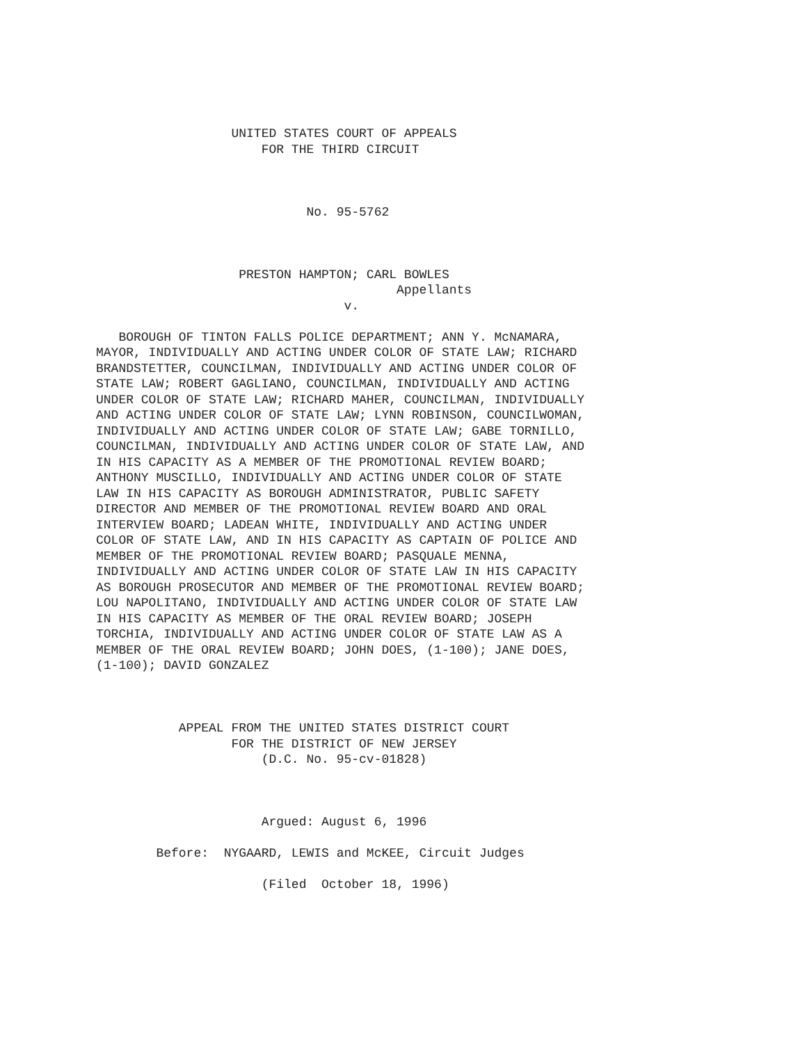UNITED STATES COURT OF APPEALS
                      FOR THE THIRD CIRCUIT



                            No. 95-5762



                   PRESTON HAMPTON; CARL BOWLES
                                        Appellants
                                 v.

   BOROUGH OF TINTON FALLS POLICE DEPARTMENT; ANN Y. McNAMARA,
MAYOR, INDIVIDUALLY AND ACTING UNDER COLOR OF STATE LAW; RICHARD
BRANDSTETTER, COUNCILMAN, INDIVIDUALLY AND ACTING UNDER COLOR OF
STATE LAW; ROBERT GAGLIANO, COUNCILMAN, INDIVIDUALLY AND ACTING
UNDER COLOR OF STATE LAW; RICHARD MAHER, COUNCILMAN, INDIVIDUALLY
AND ACTING UNDER COLOR OF STATE LAW; LYNN ROBINSON, COUNCILWOMAN,
INDIVIDUALLY AND ACTING UNDER COLOR OF STATE LAW; GABE TORNILLO,
COUNCILMAN, INDIVIDUALLY AND ACTING UNDER COLOR OF STATE LAW, AND
IN HIS CAPACITY AS A MEMBER OF THE PROMOTIONAL REVIEW BOARD;
ANTHONY MUSCILLO, INDIVIDUALLY AND ACTING UNDER COLOR OF STATE
LAW IN HIS CAPACITY AS BOROUGH ADMINISTRATOR, PUBLIC SAFETY
DIRECTOR AND MEMBER OF THE PROMOTIONAL REVIEW BOARD AND ORAL
INTERVIEW BOARD; LADEAN WHITE, INDIVIDUALLY AND ACTING UNDER
COLOR OF STATE LAW, AND IN HIS CAPACITY AS CAPTAIN OF POLICE AND
MEMBER OF THE PROMOTIONAL REVIEW BOARD; PASQUALE MENNA,
INDIVIDUALLY AND ACTING UNDER COLOR OF STATE LAW IN HIS CAPACITY
AS BOROUGH PROSECUTOR AND MEMBER OF THE PROMOTIONAL REVIEW BOARD;
LOU NAPOLITANO, INDIVIDUALLY AND ACTING UNDER COLOR OF STATE LAW
IN HIS CAPACITY AS MEMBER OF THE ORAL REVIEW BOARD; JOSEPH
TORCHIA, INDIVIDUALLY AND ACTING UNDER COLOR OF STATE LAW AS A
MEMBER OF THE ORAL REVIEW BOARD; JOHN DOES, (1-100); JANE DOES,
(1-100); DAVID GONZALEZ



           APPEAL FROM THE UNITED STATES DISTRICT COURT
                  FOR THE DISTRICT OF NEW JERSEY
                      (D.C. No. 95-cv-01828)



                      Argued: August 6, 1996

        Before:  NYGAARD, LEWIS and McKEE, Circuit Judges

                      (Filed  October 18, 1996)